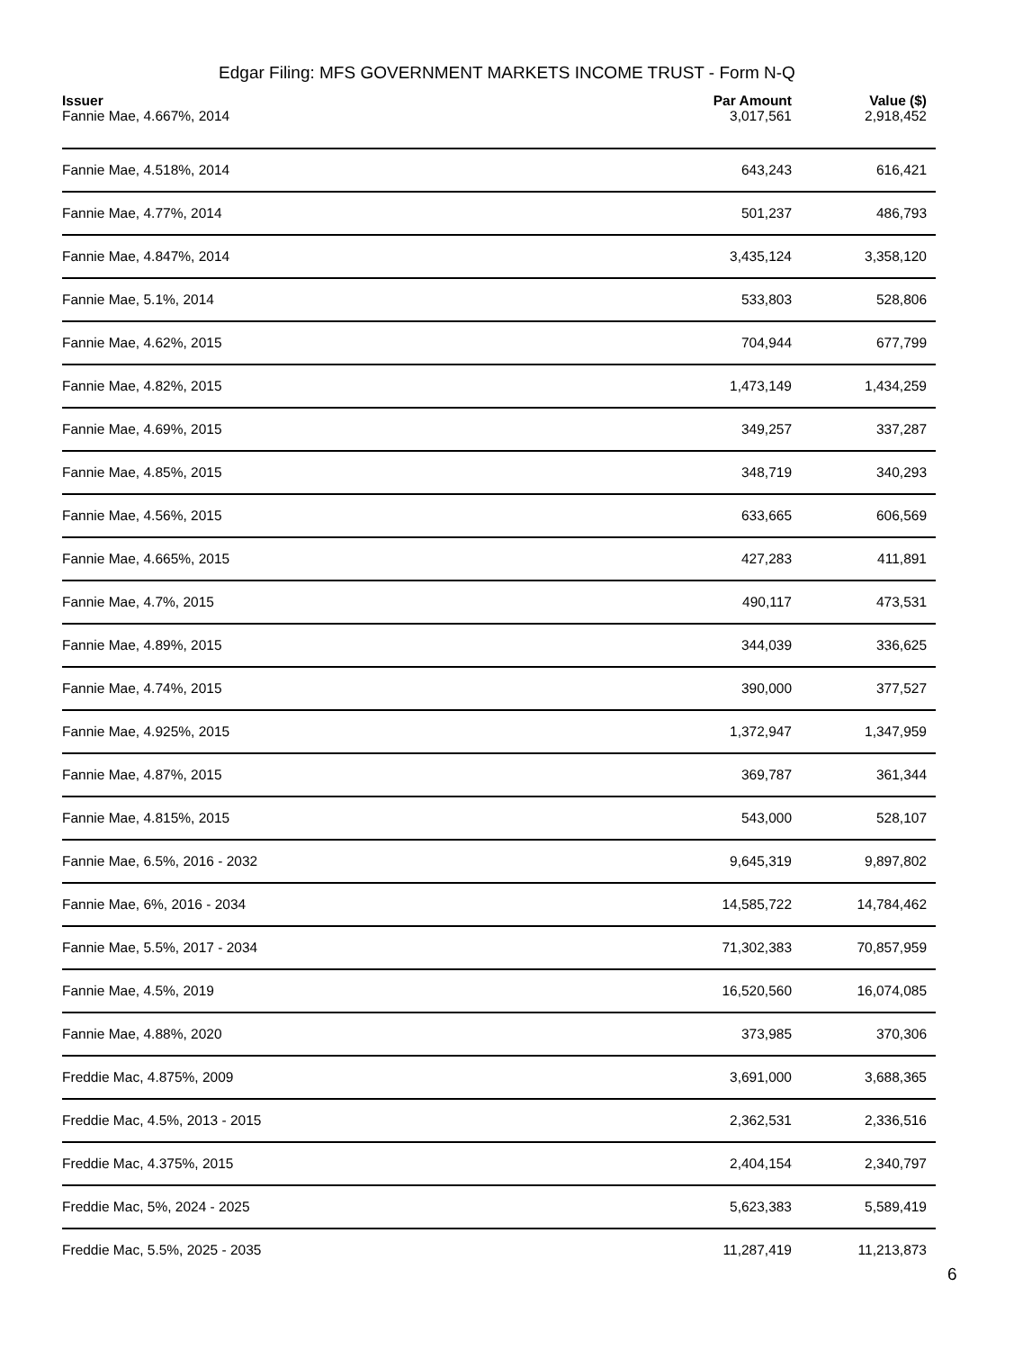Edgar Filing: MFS GOVERNMENT MARKETS INCOME TRUST - Form N-Q
| Issuer | Par Amount | Value ($) |
| --- | --- | --- |
| Fannie Mae, 4.667%, 2014 | 3,017,561 | 2,918,452 |
| Fannie Mae, 4.518%, 2014 | 643,243 | 616,421 |
| Fannie Mae, 4.77%, 2014 | 501,237 | 486,793 |
| Fannie Mae, 4.847%, 2014 | 3,435,124 | 3,358,120 |
| Fannie Mae, 5.1%, 2014 | 533,803 | 528,806 |
| Fannie Mae, 4.62%, 2015 | 704,944 | 677,799 |
| Fannie Mae, 4.82%, 2015 | 1,473,149 | 1,434,259 |
| Fannie Mae, 4.69%, 2015 | 349,257 | 337,287 |
| Fannie Mae, 4.85%, 2015 | 348,719 | 340,293 |
| Fannie Mae, 4.56%, 2015 | 633,665 | 606,569 |
| Fannie Mae, 4.665%, 2015 | 427,283 | 411,891 |
| Fannie Mae, 4.7%, 2015 | 490,117 | 473,531 |
| Fannie Mae, 4.89%, 2015 | 344,039 | 336,625 |
| Fannie Mae, 4.74%, 2015 | 390,000 | 377,527 |
| Fannie Mae, 4.925%, 2015 | 1,372,947 | 1,347,959 |
| Fannie Mae, 4.87%, 2015 | 369,787 | 361,344 |
| Fannie Mae, 4.815%, 2015 | 543,000 | 528,107 |
| Fannie Mae, 6.5%, 2016 - 2032 | 9,645,319 | 9,897,802 |
| Fannie Mae, 6%, 2016 - 2034 | 14,585,722 | 14,784,462 |
| Fannie Mae, 5.5%, 2017 - 2034 | 71,302,383 | 70,857,959 |
| Fannie Mae, 4.5%, 2019 | 16,520,560 | 16,074,085 |
| Fannie Mae, 4.88%, 2020 | 373,985 | 370,306 |
| Freddie Mac, 4.875%, 2009 | 3,691,000 | 3,688,365 |
| Freddie Mac, 4.5%, 2013 - 2015 | 2,362,531 | 2,336,516 |
| Freddie Mac, 4.375%, 2015 | 2,404,154 | 2,340,797 |
| Freddie Mac, 5%, 2024 - 2025 | 5,623,383 | 5,589,419 |
| Freddie Mac, 5.5%, 2025 - 2035 | 11,287,419 | 11,213,873 |
6